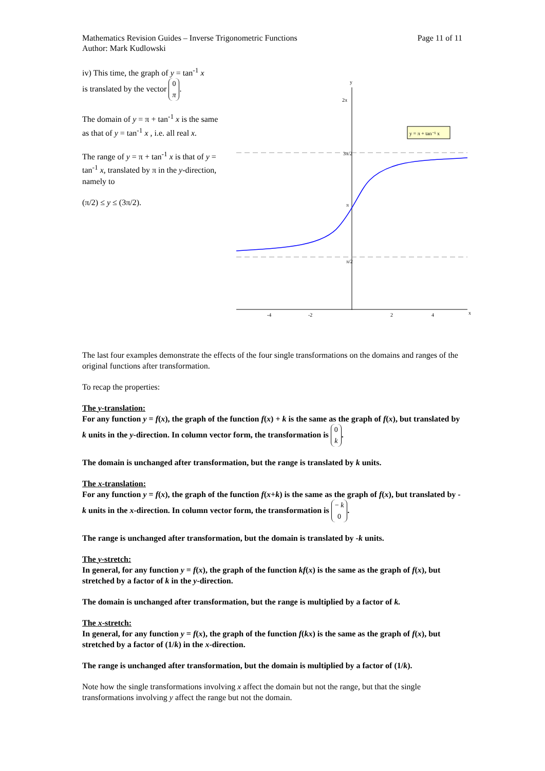Mathematics Revision Guides – Inverse Trigonometric Functions
Author: Mark Kudlowski Page 11 of 11
iv) This time, the graph of y = tan<sup>-1</sup> x
is translated by the vector 0 π.
The domain of y = π + tan<sup>-1</sup> x is the same as that of y = tan<sup>-1</sup> x , i.e. all real x.
The range of y = π + tan<sup>-1</sup> x is that of y = tan<sup>-1</sup> x, translated by π in the y-direction, namely to
(π/2) ≤ y ≤ (3π/2).
y
x
2π
3π/2
π
π/2
-4
-2
2
4
y = π + tan⁻¹ x
The last four examples demonstrate the effects of the four single transformations on the domains and ranges of the original functions after transformation.
To recap the properties:
The y-translation:
For any function y = f(x), the graph of the function f(x) + k is the same as the graph of f(x), but translated by k units in the y-direction. In column vector form, the transformation is 0 k.
The domain is unchanged after transformation, but the range is translated by k units.
The x-translation:
For any function y = f(x), the graph of the function f(x+k) is the same as the graph of f(x), but translated by -k units in the x-direction. In column vector form, the transformation is − k 0.
The range is unchanged after transformation, but the domain is translated by -k units.
The y-stretch:
In general, for any function y = f(x), the graph of the function kf(x) is the same as the graph of f(x), but stretched by a factor of k in the y-direction.
The domain is unchanged after transformation, but the range is multiplied by a factor of k.
The x-stretch:
In general, for any function y = f(x), the graph of the function f(kx) is the same as the graph of f(x), but stretched by a factor of (1/k) in the x-direction.
The range is unchanged after transformation, but the domain is multiplied by a factor of (1/k).
Note how the single transformations involving x affect the domain but not the range, but that the single transformations involving y affect the range but not the domain.